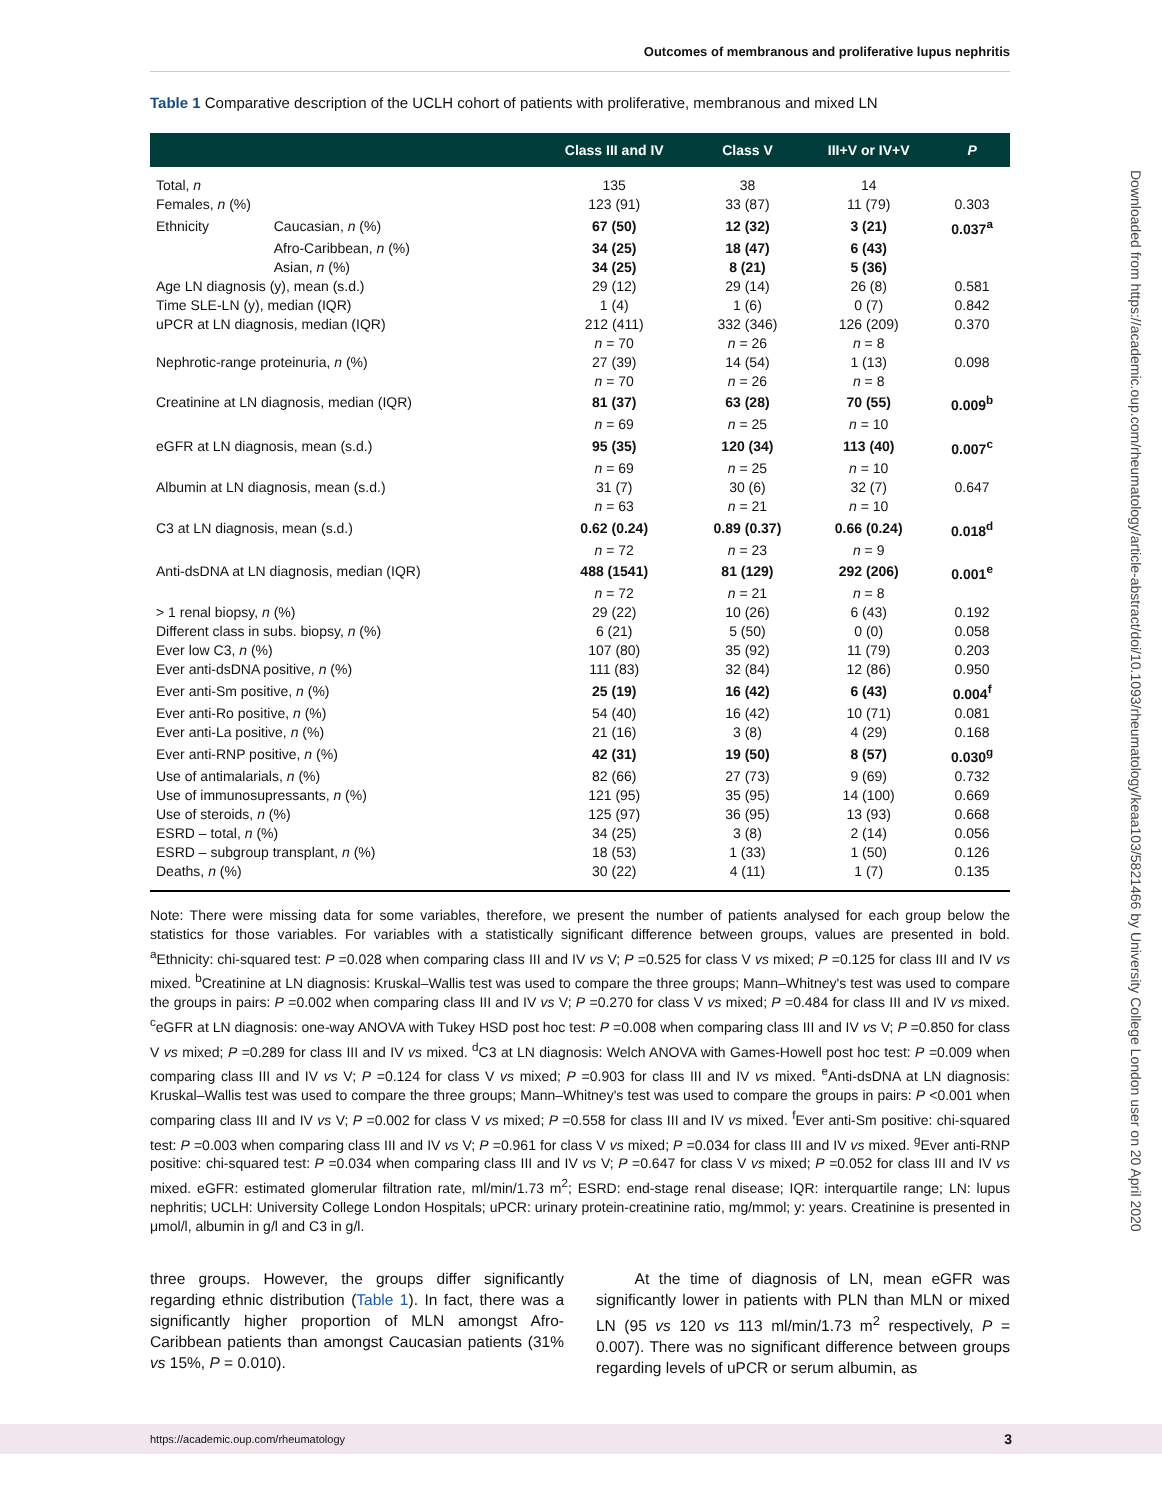Outcomes of membranous and proliferative lupus nephritis
Table 1 Comparative description of the UCLH cohort of patients with proliferative, membranous and mixed LN
| | | Class III and IV | Class V | III+V or IV+V | P |
| --- | --- | --- | --- | --- | --- |
| Total, n | | 135 | 38 | 14 | |
| Females, n (%) | | 123 (91) | 33 (87) | 11 (79) | 0.303 |
| Ethnicity | Caucasian, n (%) | 67 (50) | 12 (32) | 3 (21) | 0.037<sup>a</sup> |
| | Afro-Caribbean, n (%) | 34 (25) | 18 (47) | 6 (43) | |
| | Asian, n (%) | 34 (25) | 8 (21) | 5 (36) | |
| Age LN diagnosis (y), mean (s.d.) | | 29 (12) | 29 (14) | 26 (8) | 0.581 |
| Time SLE-LN (y), median (IQR) | | 1 (4) | 1 (6) | 0 (7) | 0.842 |
| uPCR at LN diagnosis, median (IQR) | | 212 (411) | 332 (346) | 126 (209) | 0.370 |
| | | n = 70 | n = 26 | n = 8 | |
| Nephrotic-range proteinuria, n (%) | | 27 (39) | 14 (54) | 1 (13) | 0.098 |
| | | n = 70 | n = 26 | n = 8 | |
| Creatinine at LN diagnosis, median (IQR) | | 81 (37) | 63 (28) | 70 (55) | 0.009<sup>b</sup> |
| | | n = 69 | n = 25 | n = 10 | |
| eGFR at LN diagnosis, mean (s.d.) | | 95 (35) | 120 (34) | 113 (40) | 0.007<sup>c</sup> |
| | | n = 69 | n = 25 | n = 10 | |
| Albumin at LN diagnosis, mean (s.d.) | | 31 (7) | 30 (6) | 32 (7) | 0.647 |
| | | n = 63 | n = 21 | n = 10 | |
| C3 at LN diagnosis, mean (s.d.) | | 0.62 (0.24) | 0.89 (0.37) | 0.66 (0.24) | 0.018<sup>d</sup> |
| | | n = 72 | n = 23 | n = 9 | |
| Anti-dsDNA at LN diagnosis, median (IQR) | | 488 (1541) | 81 (129) | 292 (206) | 0.001<sup>e</sup> |
| | | n = 72 | n = 21 | n = 8 | |
| > 1 renal biopsy, n (%) | | 29 (22) | 10 (26) | 6 (43) | 0.192 |
| Different class in subs. biopsy, n (%) | | 6 (21) | 5 (50) | 0 (0) | 0.058 |
| Ever low C3, n (%) | | 107 (80) | 35 (92) | 11 (79) | 0.203 |
| Ever anti-dsDNA positive, n (%) | | 111 (83) | 32 (84) | 12 (86) | 0.950 |
| Ever anti-Sm positive, n (%) | | 25 (19) | 16 (42) | 6 (43) | 0.004<sup>f</sup> |
| Ever anti-Ro positive, n (%) | | 54 (40) | 16 (42) | 10 (71) | 0.081 |
| Ever anti-La positive, n (%) | | 21 (16) | 3 (8) | 4 (29) | 0.168 |
| Ever anti-RNP positive, n (%) | | 42 (31) | 19 (50) | 8 (57) | 0.030<sup>g</sup> |
| Use of antimalarials, n (%) | | 82 (66) | 27 (73) | 9 (69) | 0.732 |
| Use of immunosupressants, n (%) | | 121 (95) | 35 (95) | 14 (100) | 0.669 |
| Use of steroids, n (%) | | 125 (97) | 36 (95) | 13 (93) | 0.668 |
| ESRD – total, n (%) | | 34 (25) | 3 (8) | 2 (14) | 0.056 |
| ESRD – subgroup transplant, n (%) | | 18 (53) | 1 (33) | 1 (50) | 0.126 |
| Deaths, n (%) | | 30 (22) | 4 (11) | 1 (7) | 0.135 |
Note: There were missing data for some variables, therefore, we present the number of patients analysed for each group below the statistics for those variables. For variables with a statistically significant difference between groups, values are presented in bold. <sup>a</sup>Ethnicity: chi-squared test: P =0.028 when comparing class III and IV vs V; P =0.525 for class V vs mixed; P =0.125 for class III and IV vs mixed. <sup>b</sup>Creatinine at LN diagnosis: Kruskal–Wallis test was used to compare the three groups; Mann–Whitney's test was used to compare the groups in pairs: P =0.002 when comparing class III and IV vs V; P =0.270 for class V vs mixed; P =0.484 for class III and IV vs mixed. <sup>c</sup>eGFR at LN diagnosis: one-way ANOVA with Tukey HSD post hoc test: P =0.008 when comparing class III and IV vs V; P =0.850 for class V vs mixed; P =0.289 for class III and IV vs mixed. <sup>d</sup>C3 at LN diagnosis: Welch ANOVA with Games-Howell post hoc test: P =0.009 when comparing class III and IV vs V; P =0.124 for class V vs mixed; P =0.903 for class III and IV vs mixed. <sup>e</sup>Anti-dsDNA at LN diagnosis: Kruskal–Wallis test was used to compare the three groups; Mann–Whitney's test was used to compare the groups in pairs: P <0.001 when comparing class III and IV vs V; P =0.002 for class V vs mixed; P =0.558 for class III and IV vs mixed. <sup>f</sup>Ever anti-Sm positive: chi-squared test: P =0.003 when comparing class III and IV vs V; P =0.961 for class V vs mixed; P =0.034 for class III and IV vs mixed. <sup>g</sup>Ever anti-RNP positive: chi-squared test: P =0.034 when comparing class III and IV vs V; P =0.647 for class V vs mixed; P =0.052 for class III and IV vs mixed. eGFR: estimated glomerular filtration rate, ml/min/1.73 m<sup>2</sup>; ESRD: end-stage renal disease; IQR: interquartile range; LN: lupus nephritis; UCLH: University College London Hospitals; uPCR: urinary protein-creatinine ratio, mg/mmol; y: years. Creatinine is presented in μmol/l, albumin in g/l and C3 in g/l.
three groups. However, the groups differ significantly regarding ethnic distribution (Table 1). In fact, there was a significantly higher proportion of MLN amongst Afro-Caribbean patients than amongst Caucasian patients (31% vs 15%, P = 0.010).
At the time of diagnosis of LN, mean eGFR was significantly lower in patients with PLN than MLN or mixed LN (95 vs 120 vs 113 ml/min/1.73 m<sup>2</sup> respectively, P = 0.007). There was no significant difference between groups regarding levels of uPCR or serum albumin, as
Downloaded from https://academic.oup.com/rheumatology/article-abstract/doi/10.1093/rheumatology/keaa103/5821466 by University College London user on 20 April 2020
https://academic.oup.com/rheumatology 3